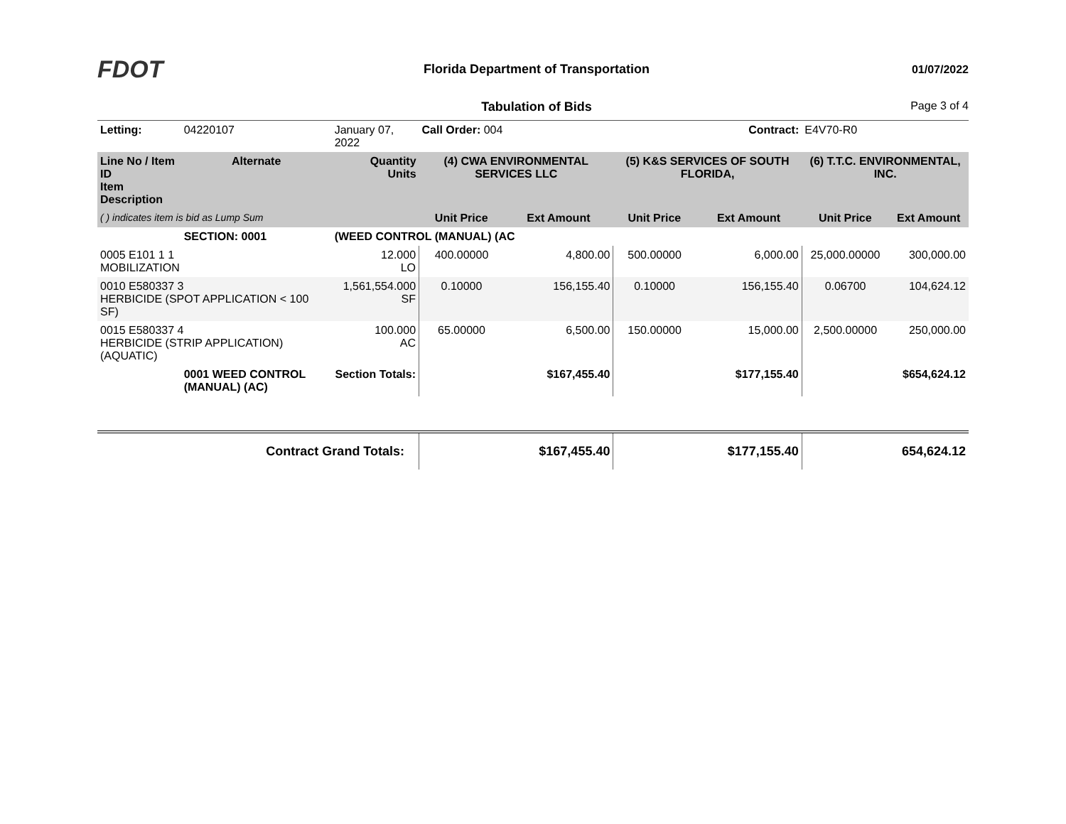FDOT
Florida Department of Transportation
01/07/2022
Tabulation of Bids Page 3 of 4
| Letting: | | 04220107 | January 07, 2022 | Call Order: 004 | | Contract: | | E4V70-R0 | |
| Line No / Item ID Item Description | | Alternate | Quantity Units | (4) CWA ENVIRONMENTAL SERVICES LLC | | (5) K&S SERVICES OF SOUTH FLORIDA, | | (6) T.T.C. ENVIRONMENTAL, INC. | |
| ( ) indicates item is bid as Lump Sum | | | | Unit Price | Ext Amount | Unit Price | Ext Amount | Unit Price | Ext Amount |
| | SECTION: 0001 | | (WEED CONTROL (MANUAL) (AC | | | | | | |
| 0005 E101 1 1 MOBILIZATION | | | 12.000 LO | 400.00000 | 4,800.00 | 500.00000 | 6,000.00 | 25,000.00000 | 300,000.00 |
| 0010 E580337 3 HERBICIDE (SPOT APPLICATION < 100 SF) | | | 1,561,554.000 SF | 0.10000 | 156,155.40 | 0.10000 | 156,155.40 | 0.06700 | 104,624.12 |
| 0015 E580337 4 HERBICIDE (STRIP APPLICATION)(AQUATIC) | | | 100.000 AC | 65.00000 | 6,500.00 | 150.00000 | 15,000.00 | 2,500.00000 | 250,000.00 |
| | 0001 WEED CONTROL (MANUAL) (AC) | | Section Totals: | | $167,455.40 | | $177,155.40 | | $654,624.12 |
| Contract Grand Totals: | | | | | $167,455.40 | | $177,155.40 | | 654,624.12 |